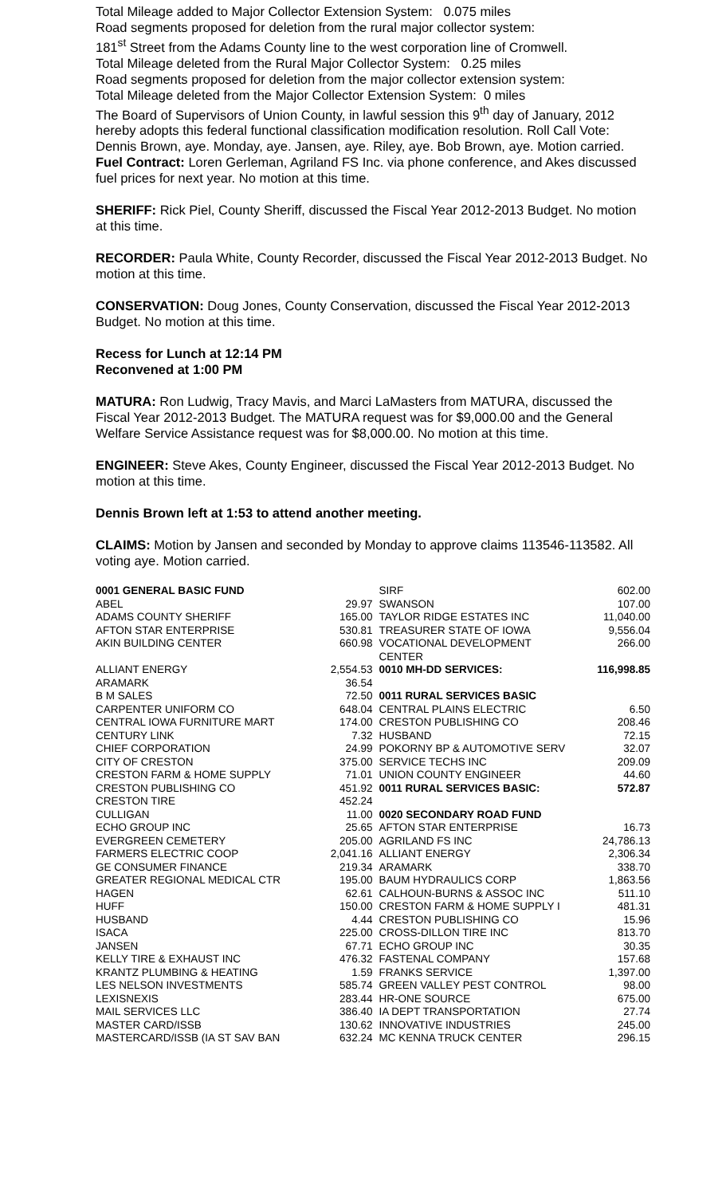Total Mileage added to Major Collector Extension System: 0.075 miles
Road segments proposed for deletion from the rural major collector system:
181<sup>st</sup> Street from the Adams County line to the west corporation line of Cromwell.
Total Mileage deleted from the Rural Major Collector System: 0.25 miles
Road segments proposed for deletion from the major collector extension system:
Total Mileage deleted from the Major Collector Extension System: 0 miles
The Board of Supervisors of Union County, in lawful session this 9<sup>th</sup> day of January, 2012 hereby adopts this federal functional classification modification resolution. Roll Call Vote: Dennis Brown, aye. Monday, aye. Jansen, aye. Riley, aye. Bob Brown, aye. Motion carried. Fuel Contract: Loren Gerleman, Agriland FS Inc. via phone conference, and Akes discussed fuel prices for next year. No motion at this time.
SHERIFF: Rick Piel, County Sheriff, discussed the Fiscal Year 2012-2013 Budget. No motion at this time.
RECORDER: Paula White, County Recorder, discussed the Fiscal Year 2012-2013 Budget. No motion at this time.
CONSERVATION: Doug Jones, County Conservation, discussed the Fiscal Year 2012-2013 Budget. No motion at this time.
Recess for Lunch at 12:14 PM
Reconvened at 1:00 PM
MATURA: Ron Ludwig, Tracy Mavis, and Marci LaMasters from MATURA, discussed the Fiscal Year 2012-2013 Budget. The MATURA request was for $9,000.00 and the General Welfare Service Assistance request was for $8,000.00. No motion at this time.
ENGINEER: Steve Akes, County Engineer, discussed the Fiscal Year 2012-2013 Budget. No motion at this time.
Dennis Brown left at 1:53 to attend another meeting.
CLAIMS: Motion by Jansen and seconded by Monday to approve claims 113546-113582. All voting aye. Motion carried.
| 0001 GENERAL BASIC FUND | |
| ABEL | 29.97 |
| ADAMS COUNTY SHERIFF | 165.00 |
| AFTON STAR ENTERPRISE | 530.81 |
| AKIN BUILDING CENTER | 660.98 |
| ALLIANT ENERGY | 2,554.53 |
| ARAMARK | 36.54 |
| B M SALES | 72.50 |
| CARPENTER UNIFORM CO | 648.04 |
| CENTRAL IOWA FURNITURE MART | 174.00 |
| CENTURY LINK | 7.32 |
| CHIEF CORPORATION | 24.99 |
| CITY OF CRESTON | 375.00 |
| CRESTON FARM & HOME SUPPLY | 71.01 |
| CRESTON PUBLISHING CO | 451.92 |
| CRESTON TIRE | 452.24 |
| CULLIGAN | 11.00 |
| ECHO GROUP INC | 25.65 |
| EVERGREEN CEMETERY | 205.00 |
| FARMERS ELECTRIC COOP | 2,041.16 |
| GE CONSUMER FINANCE | 219.34 |
| GREATER REGIONAL MEDICAL CTR | 195.00 |
| HAGEN | 62.61 |
| HUFF | 150.00 |
| HUSBAND | 4.44 |
| ISACA | 225.00 |
| JANSEN | 67.71 |
| KELLY TIRE & EXHAUST INC | 476.32 |
| KRANTZ PLUMBING & HEATING | 1.59 |
| LES NELSON INVESTMENTS | 585.74 |
| LEXISNEXIS | 283.44 |
| MAIL SERVICES LLC | 386.40 |
| MASTER CARD/ISSB | 130.62 |
| MASTERCARD/ISSB (IA ST SAV BAN | 632.24 |
| SIRF | 602.00 |
| SWANSON | 107.00 |
| TAYLOR RIDGE ESTATES INC | 11,040.00 |
| TREASURER STATE OF IOWA | 9,556.04 |
| VOCATIONAL DEVELOPMENT CENTER | 266.00 |
| 0010 MH-DD SERVICES: | 116,998.85 |
| 0011 RURAL SERVICES BASIC | |
| CENTRAL PLAINS ELECTRIC | 6.50 |
| CRESTON PUBLISHING CO | 208.46 |
| HUSBAND | 72.15 |
| POKORNY BP & AUTOMOTIVE SERV | 32.07 |
| SERVICE TECHS INC | 209.09 |
| UNION COUNTY ENGINEER | 44.60 |
| 0011 RURAL SERVICES BASIC: | 572.87 |
| 0020 SECONDARY ROAD FUND | |
| AFTON STAR ENTERPRISE | 16.73 |
| AGRILAND FS INC | 24,786.13 |
| ALLIANT ENERGY | 2,306.34 |
| ARAMARK | 338.70 |
| BAUM HYDRAULICS CORP | 1,863.56 |
| CALHOUN-BURNS & ASSOC INC | 511.10 |
| CRESTON FARM & HOME SUPPLY I | 481.31 |
| CRESTON PUBLISHING CO | 15.96 |
| CROSS-DILLON TIRE INC | 813.70 |
| ECHO GROUP INC | 30.35 |
| FASTENAL COMPANY | 157.68 |
| FRANKS SERVICE | 1,397.00 |
| GREEN VALLEY PEST CONTROL | 98.00 |
| HR-ONE SOURCE | 675.00 |
| IA DEPT TRANSPORTATION | 27.74 |
| INNOVATIVE INDUSTRIES | 245.00 |
| MC KENNA TRUCK CENTER | 296.15 |